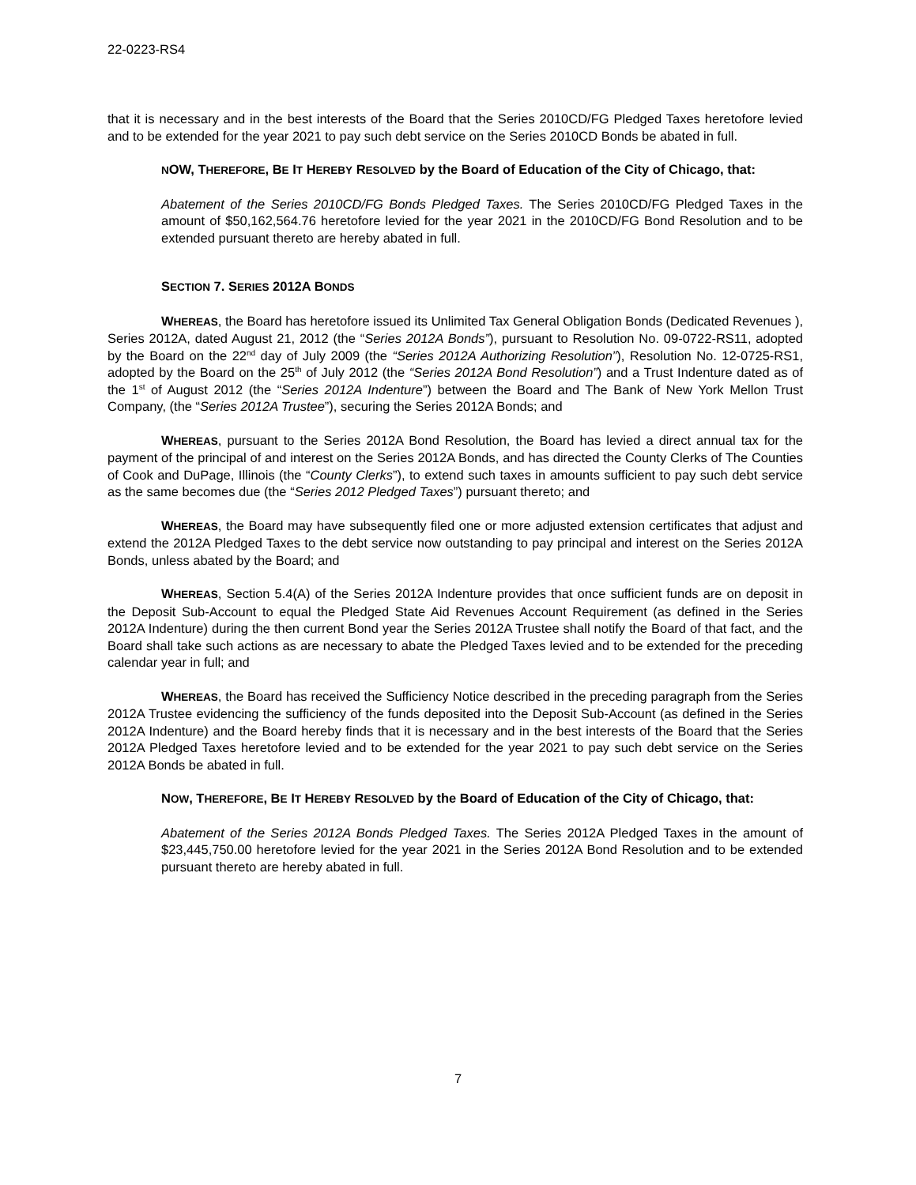22-0223-RS4
that it is necessary and in the best interests of the Board that the Series 2010CD/FG Pledged Taxes heretofore levied and to be extended for the year 2021 to pay such debt service on the Series 2010CD Bonds be abated in full.
NOW , THEREFORE, BE IT HEREBY RESOLVED by the Board of Education of the City of Chicago, that:
Abatement of the Series 2010CD/FG Bonds Pledged Taxes. The Series 2010CD/FG Pledged Taxes in the amount of $50,162,564.76 heretofore levied for the year 2021 in the 2010CD/FG Bond Resolution and to be extended pursuant thereto are hereby abated in full.
SECTION 7. SERIES 2012A BONDS
WHEREAS, the Board has heretofore issued its Unlimited Tax General Obligation Bonds (Dedicated Revenues ), Series 2012A, dated August 21, 2012 (the “Series 2012A Bonds”), pursuant to Resolution No. 09-0722-RS11, adopted by the Board on the 22<sup>nd</sup> day of July 2009 (the “Series 2012A Authorizing Resolution”), Resolution No. 12-0725-RS1, adopted by the Board on the 25<sup>th</sup> of July 2012 (the “Series 2012A Bond Resolution”) and a Trust Indenture dated as of the 1<sup>st</sup> of August 2012 (the “Series 2012A Indenture”) between the Board and The Bank of New York Mellon Trust Company, (the “Series 2012A Trustee”), securing the Series 2012A Bonds; and
WHEREAS, pursuant to the Series 2012A Bond Resolution, the Board has levied a direct annual tax for the payment of the principal of and interest on the Series 2012A Bonds, and has directed the County Clerks of The Counties of Cook and DuPage, Illinois (the “County Clerks”), to extend such taxes in amounts sufficient to pay such debt service as the same becomes due (the “Series 2012 Pledged Taxes”) pursuant thereto; and
WHEREAS, the Board may have subsequently filed one or more adjusted extension certificates that adjust and extend the 2012A Pledged Taxes to the debt service now outstanding to pay principal and interest on the Series 2012A Bonds, unless abated by the Board; and
WHEREAS, Section 5.4(A) of the Series 2012A Indenture provides that once sufficient funds are on deposit in the Deposit Sub-Account to equal the Pledged State Aid Revenues Account Requirement (as defined in the Series 2012A Indenture) during the then current Bond year the Series 2012A Trustee shall notify the Board of that fact, and the Board shall take such actions as are necessary to abate the Pledged Taxes levied and to be extended for the preceding calendar year in full; and
WHEREAS, the Board has received the Sufficiency Notice described in the preceding paragraph from the Series 2012A Trustee evidencing the sufficiency of the funds deposited into the Deposit Sub-Account (as defined in the Series 2012A Indenture) and the Board hereby finds that it is necessary and in the best interests of the Board that the Series 2012A Pledged Taxes heretofore levied and to be extended for the year 2021 to pay such debt service on the Series 2012A Bonds be abated in full.
NOW, THEREFORE, BE IT HEREBY RESOLVED by the Board of Education of the City of Chicago, that:
Abatement of the Series 2012A Bonds Pledged Taxes. The Series 2012A Pledged Taxes in the amount of $23,445,750.00 heretofore levied for the year 2021 in the Series 2012A Bond Resolution and to be extended pursuant thereto are hereby abated in full.
7